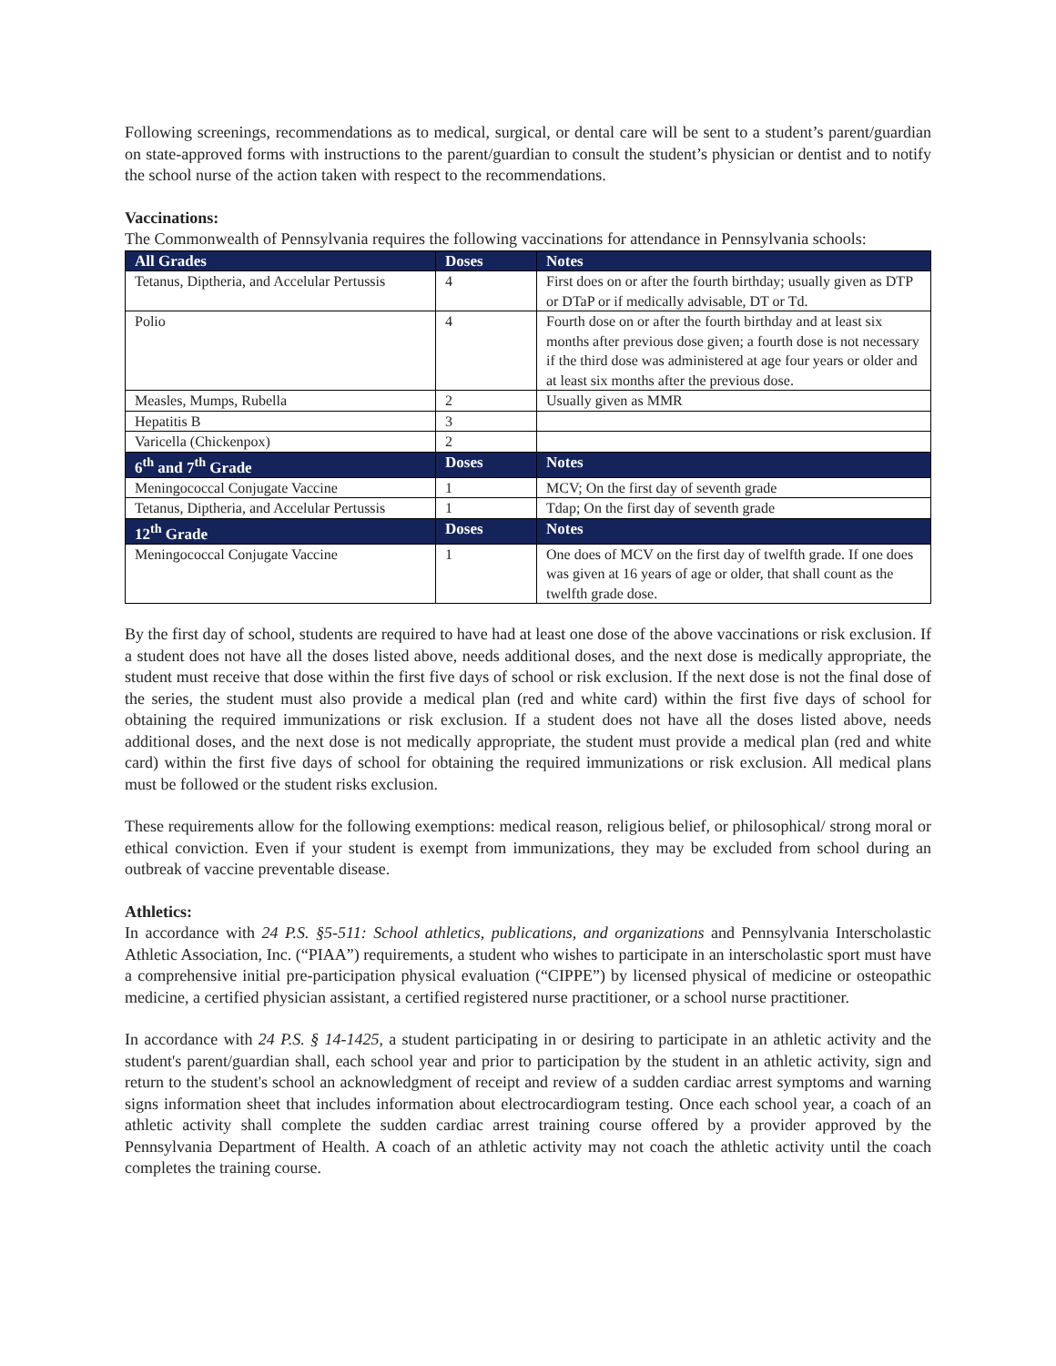Following screenings, recommendations as to medical, surgical, or dental care will be sent to a student’s parent/guardian on state-approved forms with instructions to the parent/guardian to consult the student’s physician or dentist and to notify the school nurse of the action taken with respect to the recommendations.
Vaccinations:
The Commonwealth of Pennsylvania requires the following vaccinations for attendance in Pennsylvania schools:
| All Grades | Doses | Notes |
| --- | --- | --- |
| Tetanus, Diptheria, and Accelular Pertussis | 4 | First does on or after the fourth birthday; usually given as DTP or DTaP or if medically advisable, DT or Td. |
| Polio | 4 | Fourth dose on or after the fourth birthday and at least six months after previous dose given; a fourth dose is not necessary if the third dose was administered at age four years or older and at least six months after the previous dose. |
| Measles, Mumps, Rubella | 2 | Usually given as MMR |
| Hepatitis B | 3 | |
| Varicella (Chickenpox) | 2 | |
| 6<sup>th</sup> and 7<sup>th</sup> Grade | Doses | Notes |
| Meningococcal Conjugate Vaccine | 1 | MCV; On the first day of seventh grade |
| Tetanus, Diptheria, and Accelular Pertussis | 1 | Tdap; On the first day of seventh grade |
| 12<sup>th</sup> Grade | Doses | Notes |
| Meningococcal Conjugate Vaccine | 1 | One does of MCV on the first day of twelfth grade. If one does was given at 16 years of age or older, that shall count as the twelfth grade dose. |
By the first day of school, students are required to have had at least one dose of the above vaccinations or risk exclusion. If a student does not have all the doses listed above, needs additional doses, and the next dose is medically appropriate, the student must receive that dose within the first five days of school or risk exclusion. If the next dose is not the final dose of the series, the student must also provide a medical plan (red and white card) within the first five days of school for obtaining the required immunizations or risk exclusion. If a student does not have all the doses listed above, needs additional doses, and the next dose is not medically appropriate, the student must provide a medical plan (red and white card) within the first five days of school for obtaining the required immunizations or risk exclusion. All medical plans must be followed or the student risks exclusion.
These requirements allow for the following exemptions: medical reason, religious belief, or philosophical/ strong moral or ethical conviction. Even if your student is exempt from immunizations, they may be excluded from school during an outbreak of vaccine preventable disease.
Athletics:
In accordance with 24 P.S. §5-511: School athletics, publications, and organizations and Pennsylvania Interscholastic Athletic Association, Inc. (“PIAA”) requirements, a student who wishes to participate in an interscholastic sport must have a comprehensive initial pre-participation physical evaluation (“CIPPE”) by licensed physical of medicine or osteopathic medicine, a certified physician assistant, a certified registered nurse practitioner, or a school nurse practitioner.
In accordance with 24 P.S. § 14-1425, a student participating in or desiring to participate in an athletic activity and the student's parent/guardian shall, each school year and prior to participation by the student in an athletic activity, sign and return to the student's school an acknowledgment of receipt and review of a sudden cardiac arrest symptoms and warning signs information sheet that includes information about electrocardiogram testing. Once each school year, a coach of an athletic activity shall complete the sudden cardiac arrest training course offered by a provider approved by the Pennsylvania Department of Health. A coach of an athletic activity may not coach the athletic activity until the coach completes the training course.